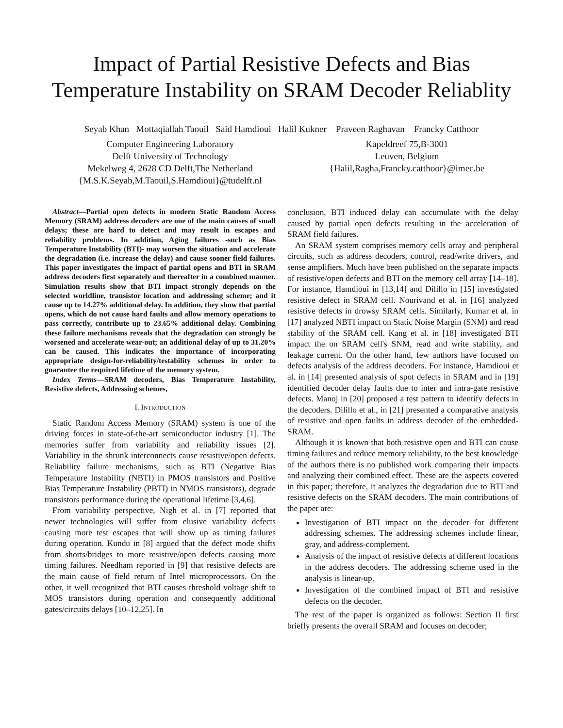Impact of Partial Resistive Defects and Bias Temperature Instability on SRAM Decoder Reliablity
Seyab Khan Mottaqiallah Taouil Said Hamdioui Halil Kukner Praveen Raghavan Francky Catthoor
Computer Engineering Laboratory
Delft University of Technology
Mekelweg 4, 2628 CD Delft,The Netherland
{M.S.K.Seyab,M.Taouil,S.Hamdioui}@tudelft.nl
Kapeldreef 75,B-3001
Leuven, Belgium
{Halil,Ragha,Francky.catthoor}@imec.be
Abstract—Partial open defects in modern Static Random Access Memory (SRAM) address decoders are one of the main causes of small delays; these are hard to detect and may result in escapes and reliability problems. In addition, Aging failures -such as Bias Temperature Instability (BTI)- may worsen the situation and accelerate the degradation (i.e. increase the delay) and cause sooner field failures. This paper investigates the impact of partial opens and BTI in SRAM address decoders first separately and thereafter in a combined manner. Simulation results show that BTI impact strongly depends on the selected worldline, transistor location and addressing scheme; and it cause up to 14.27% additional delay. In addition, they show that partial opens, which do not cause hard faults and allow memory operations to pass correctly, contribute up to 23.65% additional delay. Combining these failure mechanisms reveals that the degradation can strongly be worsened and accelerate wear-out; an additional delay of up to 31.20% can be caused. This indicates the importance of incorporating appropriate design-for-reliability/testability schemes in order to guarantee the required lifetime of the memory system.
Index Terms—SRAM decoders, Bias Temperature Instability, Resistive defects, Addressing schemes,
I. INTRODUCTION
Static Random Access Memory (SRAM) system is one of the driving forces in state-of-the-art semiconductor industry [1]. The memories suffer from variability and reliability issues [2]. Variability in the shrunk interconnects cause resistive/open defects. Reliability failure mechanisms, such as BTI (Negative Bias Temperature Instability (NBTI) in PMOS transistors and Positive Bias Temperature Instability (PBTI) in NMOS transistors), degrade transistors performance during the operational lifetime [3,4,6].
From variability perspective, Nigh et al. in [7] reported that newer technologies will suffer from elusive variability defects causing more test escapes that will show up as timing failures during operation. Kundu in [8] argued that the defect mode shifts from shorts/bridges to more resistive/open defects causing more timing failures. Needham reported in [9] that resistive defects are the main cause of field return of Intel microprocessors. On the other, it well recognized that BTI causes threshold voltage shift to MOS transistors during operation and consequently additional gates/circuits delays [10–12,25]. In
conclusion, BTI induced delay can accumulate with the delay caused by partial open defects resulting in the acceleration of SRAM field failures.
An SRAM system comprises memory cells array and peripheral circuits, such as address decoders, control, read/write drivers, and sense amplifiers. Much have been published on the separate impacts of resistive/open defects and BTI on the memory cell array [14–18]. For instance, Hamdioui in [13,14] and Dilillo in [15] investigated resistive defect in SRAM cell. Nourivand et al. in [16] analyzed resistive defects in drowsy SRAM cells. Similarly, Kumar et al. in [17] analyzed NBTI impact on Static Noise Margin (SNM) and read stability of the SRAM cell. Kang et al. in [18] investigated BTI impact the on SRAM cell's SNM, read and write stability, and leakage current. On the other hand, few authors have focused on defects analysis of the address decoders. For instance, Hamdioui et al. in [14] presented analysis of spot defects in SRAM and in [19] identified decoder delay faults due to inter and intra-gate resistive defects. Manoj in [20] proposed a test pattern to identify defects in the decoders. Dilillo et al., in [21] presented a comparative analysis of resistive and open faults in address decoder of the embedded-SRAM.
Although it is known that both resistive open and BTI can cause timing failures and reduce memory reliability, to the best knowledge of the authors there is no published work comparing their impacts and analyzing their combined effect. These are the aspects covered in this paper; therefore, it analyzes the degradation due to BTI and resistive defects on the SRAM decoders. The main contributions of the paper are:
Investigation of BTI impact on the decoder for different addressing schemes. The addressing schemes include linear, gray, and address-complement.
Analysis of the impact of resistive defects at different locations in the address decoders. The addressing scheme used in the analysis is linear-up.
Investigation of the combined impact of BTI and resistive defects on the decoder.
The rest of the paper is organized as follows: Section II first briefly presents the overall SRAM and focuses on decoder;